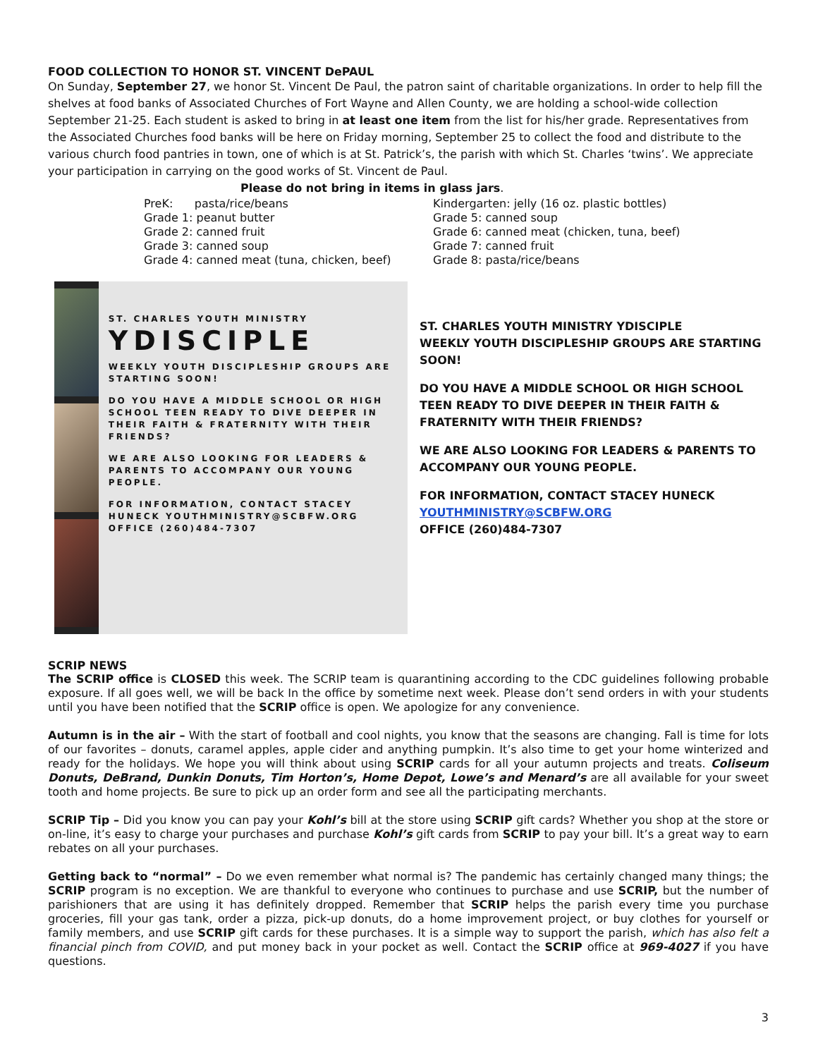FOOD COLLECTION TO HONOR ST. VINCENT DePAUL
On Sunday, September 27, we honor St. Vincent De Paul, the patron saint of charitable organizations. In order to help fill the shelves at food banks of Associated Churches of Fort Wayne and Allen County, we are holding a school-wide collection September 21-25. Each student is asked to bring in at least one item from the list for his/her grade. Representatives from the Associated Churches food banks will be here on Friday morning, September 25 to collect the food and distribute to the various church food pantries in town, one of which is at St. Patrick’s, the parish with which St. Charles ‘twins’. We appreciate your participation in carrying on the good works of St. Vincent de Paul.
Please do not bring in items in glass jars.
PreK: pasta/rice/beans
Grade 1: peanut butter
Grade 2: canned fruit
Grade 3: canned soup
Grade 4: canned meat (tuna, chicken, beef)
Kindergarten: jelly (16 oz. plastic bottles)
Grade 5: canned soup
Grade 6: canned meat (chicken, tuna, beef)
Grade 7: canned fruit
Grade 8: pasta/rice/beans
ST. CHARLES YOUTH MINISTRY
YDISCIPLE
WEEKLY YOUTH DISCIPLESHIP GROUPS ARE STARTING SOON!
DO YOU HAVE A MIDDLE SCHOOL OR HIGH SCHOOL TEEN READY TO DIVE DEEPER IN THEIR FAITH & FRATERNITY WITH THEIR FRIENDS?
WE ARE ALSO LOOKING FOR LEADERS & PARENTS TO ACCOMPANY OUR YOUNG PEOPLE.
FOR INFORMATION, CONTACT STACEY HUNECK YOUTHMINISTRY@SCBFW.ORG OFFICE (260)484-7307
ST. CHARLES YOUTH MINISTRY YDISCIPLE
WEEKLY YOUTH DISCIPLESHIP GROUPS ARE STARTING SOON!
DO YOU HAVE A MIDDLE SCHOOL OR HIGH SCHOOL TEEN READY TO DIVE DEEPER IN THEIR FAITH & FRATERNITY WITH THEIR FRIENDS?
WE ARE ALSO LOOKING FOR LEADERS & PARENTS TO ACCOMPANY OUR YOUNG PEOPLE.
FOR INFORMATION, CONTACT STACEY HUNECK
YOUTHMINISTRY@SCBFW.ORG
OFFICE (260)484-7307
SCRIP NEWS
The SCRIP office is CLOSED this week. The SCRIP team is quarantining according to the CDC guidelines following probable exposure. If all goes well, we will be back In the office by sometime next week. Please don’t send orders in with your students until you have been notified that the SCRIP office is open. We apologize for any convenience.
Autumn is in the air – With the start of football and cool nights, you know that the seasons are changing. Fall is time for lots of our favorites – donuts, caramel apples, apple cider and anything pumpkin. It’s also time to get your home winterized and ready for the holidays. We hope you will think about using SCRIP cards for all your autumn projects and treats. Coliseum Donuts, DeBrand, Dunkin Donuts, Tim Horton’s, Home Depot, Lowe’s and Menard’s are all available for your sweet tooth and home projects. Be sure to pick up an order form and see all the participating merchants.
SCRIP Tip – Did you know you can pay your Kohl’s bill at the store using SCRIP gift cards? Whether you shop at the store or on-line, it’s easy to charge your purchases and purchase Kohl’s gift cards from SCRIP to pay your bill. It’s a great way to earn rebates on all your purchases.
Getting back to “normal” – Do we even remember what normal is? The pandemic has certainly changed many things; the SCRIP program is no exception. We are thankful to everyone who continues to purchase and use SCRIP, but the number of parishioners that are using it has definitely dropped. Remember that SCRIP helps the parish every time you purchase groceries, fill your gas tank, order a pizza, pick-up donuts, do a home improvement project, or buy clothes for yourself or family members, and use SCRIP gift cards for these purchases. It is a simple way to support the parish, which has also felt a financial pinch from COVID, and put money back in your pocket as well. Contact the SCRIP office at 969-4027 if you have questions.
3